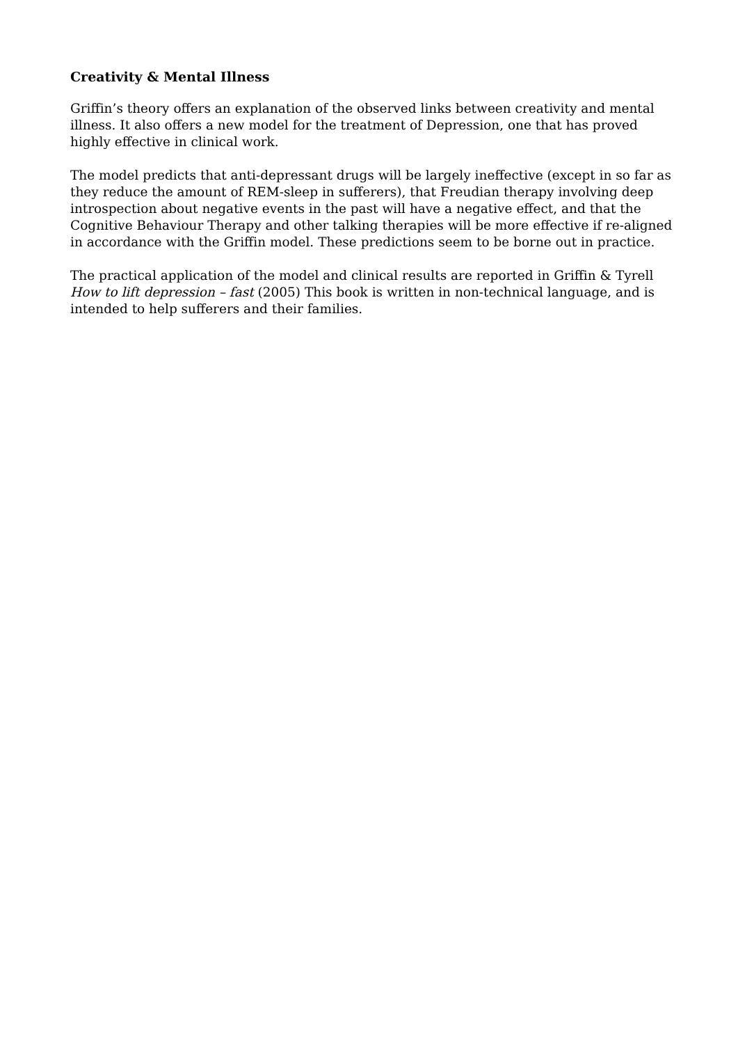Creativity & Mental Illness
Griffin’s theory offers an explanation of the observed links between creativity and mental illness. It also offers a new model for the treatment of Depression, one that has proved highly effective in clinical work.
The model predicts that anti-depressant drugs will be largely ineffective (except in so far as they reduce the amount of REM-sleep in sufferers), that Freudian therapy involving deep introspection about negative events in the past will have a negative effect, and that the Cognitive Behaviour Therapy and other talking therapies will be more effective if re-aligned in accordance with the Griffin model. These predictions seem to be borne out in practice.
The practical application of the model and clinical results are reported in Griffin & Tyrell How to lift depression – fast (2005) This book is written in non-technical language, and is intended to help sufferers and their families.